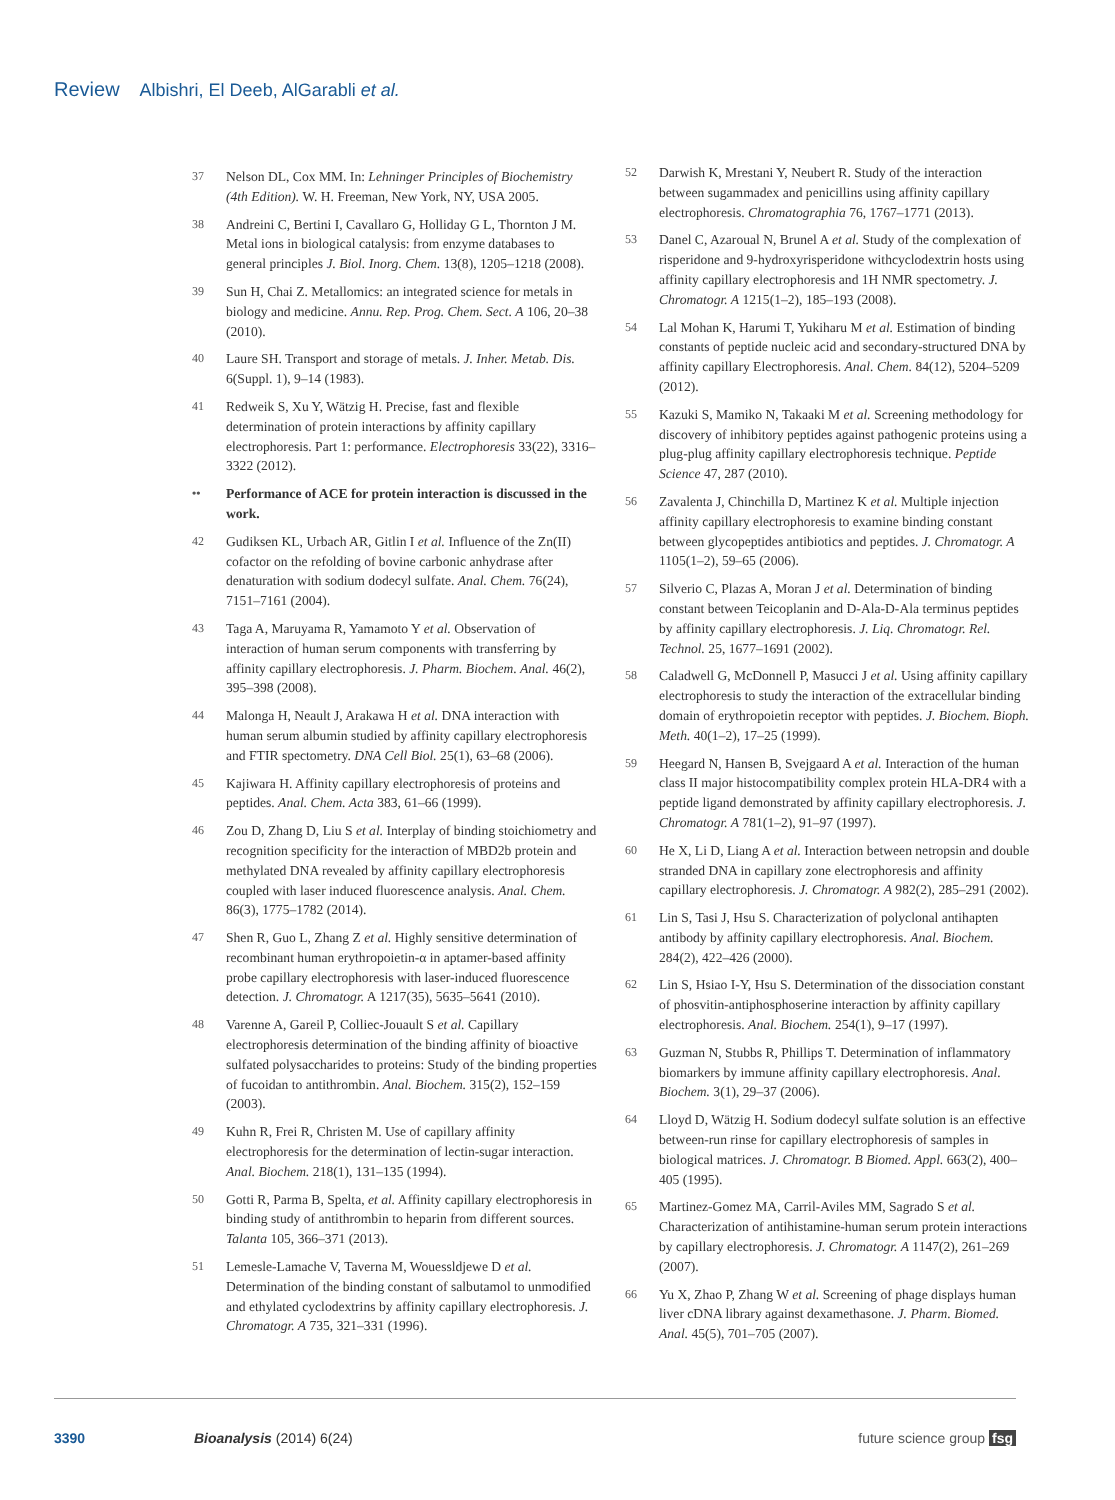Review Albishri, El Deeb, AlGarabli et al.
37 Nelson DL, Cox MM. In: Lehninger Principles of Biochemistry (4th Edition). W. H. Freeman, New York, NY, USA 2005.
38 Andreini C, Bertini I, Cavallaro G, Holliday G L, Thornton J M. Metal ions in biological catalysis: from enzyme databases to general principles J. Biol. Inorg. Chem. 13(8), 1205–1218 (2008).
39 Sun H, Chai Z. Metallomics: an integrated science for metals in biology and medicine. Annu. Rep. Prog. Chem. Sect. A 106, 20–38 (2010).
40 Laure SH. Transport and storage of metals. J. Inher. Metab. Dis. 6(Suppl. 1), 9–14 (1983).
41 Redweik S, Xu Y, Wätzig H. Precise, fast and flexible determination of protein interactions by affinity capillary electrophoresis. Part 1: performance. Electrophoresis 33(22), 3316–3322 (2012).
•• Performance of ACE for protein interaction is discussed in the work.
42 Gudiksen KL, Urbach AR, Gitlin I et al. Influence of the Zn(II) cofactor on the refolding of bovine carbonic anhydrase after denaturation with sodium dodecyl sulfate. Anal. Chem. 76(24), 7151–7161 (2004).
43 Taga A, Maruyama R, Yamamoto Y et al. Observation of interaction of human serum components with transferring by affinity capillary electrophoresis. J. Pharm. Biochem. Anal. 46(2), 395–398 (2008).
44 Malonga H, Neault J, Arakawa H et al. DNA interaction with human serum albumin studied by affinity capillary electrophoresis and FTIR spectometry. DNA Cell Biol. 25(1), 63–68 (2006).
45 Kajiwara H. Affinity capillary electrophoresis of proteins and peptides. Anal. Chem. Acta 383, 61–66 (1999).
46 Zou D, Zhang D, Liu S et al. Interplay of binding stoichiometry and recognition specificity for the interaction of MBD2b protein and methylated DNA revealed by affinity capillary electrophoresis coupled with laser induced fluorescence analysis. Anal. Chem. 86(3), 1775–1782 (2014).
47 Shen R, Guo L, Zhang Z et al. Highly sensitive determination of recombinant human erythropoietin-α in aptamer-based affinity probe capillary electrophoresis with laser-induced fluorescence detection. J. Chromatogr. A 1217(35), 5635–5641 (2010).
48 Varenne A, Gareil P, Colliec-Jouault S et al. Capillary electrophoresis determination of the binding affinity of bioactive sulfated polysaccharides to proteins: Study of the binding properties of fucoidan to antithrombin. Anal. Biochem. 315(2), 152–159 (2003).
49 Kuhn R, Frei R, Christen M. Use of capillary affinity electrophoresis for the determination of lectin-sugar interaction. Anal. Biochem. 218(1), 131–135 (1994).
50 Gotti R, Parma B, Spelta, et al. Affinity capillary electrophoresis in binding study of antithrombin to heparin from different sources. Talanta 105, 366–371 (2013).
51 Lemesle-Lamache V, Taverna M, Wouessldjewe D et al. Determination of the binding constant of salbutamol to unmodified and ethylated cyclodextrins by affinity capillary electrophoresis. J. Chromatogr. A 735, 321–331 (1996).
52 Darwish K, Mrestani Y, Neubert R. Study of the interaction between sugammadex and penicillins using affinity capillary electrophoresis. Chromatographia 76, 1767–1771 (2013).
53 Danel C, Azaroual N, Brunel A et al. Study of the complexation of risperidone and 9-hydroxyrisperidone withcyclodextrin hosts using affinity capillary electrophoresis and 1H NMR spectometry. J. Chromatogr. A 1215(1–2), 185–193 (2008).
54 Lal Mohan K, Harumi T, Yukiharu M et al. Estimation of binding constants of peptide nucleic acid and secondary-structured DNA by affinity capillary Electrophoresis. Anal. Chem. 84(12), 5204–5209 (2012).
55 Kazuki S, Mamiko N, Takaaki M et al. Screening methodology for discovery of inhibitory peptides against pathogenic proteins using a plug-plug affinity capillary electrophoresis technique. Peptide Science 47, 287 (2010).
56 Zavalenta J, Chinchilla D, Martinez K et al. Multiple injection affinity capillary electrophoresis to examine binding constant between glycopeptides antibiotics and peptides. J. Chromatogr. A 1105(1–2), 59–65 (2006).
57 Silverio C, Plazas A, Moran J et al. Determination of binding constant between Teicoplanin and D-Ala-D-Ala terminus peptides by affinity capillary electrophoresis. J. Liq. Chromatogr. Rel. Technol. 25, 1677–1691 (2002).
58 Caladwell G, McDonnell P, Masucci J et al. Using affinity capillary electrophoresis to study the interaction of the extracellular binding domain of erythropoietin receptor with peptides. J. Biochem. Bioph. Meth. 40(1–2), 17–25 (1999).
59 Heegard N, Hansen B, Svejgaard A et al. Interaction of the human class II major histocompatibility complex protein HLA-DR4 with a peptide ligand demonstrated by affinity capillary electrophoresis. J. Chromatogr. A 781(1–2), 91–97 (1997).
60 He X, Li D, Liang A et al. Interaction between netropsin and double stranded DNA in capillary zone electrophoresis and affinity capillary electrophoresis. J. Chromatogr. A 982(2), 285–291 (2002).
61 Lin S, Tasi J, Hsu S. Characterization of polyclonal antihapten antibody by affinity capillary electrophoresis. Anal. Biochem. 284(2), 422–426 (2000).
62 Lin S, Hsiao I-Y, Hsu S. Determination of the dissociation constant of phosvitin-antiphosphoserine interaction by affinity capillary electrophoresis. Anal. Biochem. 254(1), 9–17 (1997).
63 Guzman N, Stubbs R, Phillips T. Determination of inflammatory biomarkers by immune affinity capillary electrophoresis. Anal. Biochem. 3(1), 29–37 (2006).
64 Lloyd D, Wätzig H. Sodium dodecyl sulfate solution is an effective between-run rinse for capillary electrophoresis of samples in biological matrices. J. Chromatogr. B Biomed. Appl. 663(2), 400–405 (1995).
65 Martinez-Gomez MA, Carril-Aviles MM, Sagrado S et al. Characterization of antihistamine-human serum protein interactions by capillary electrophoresis. J. Chromatogr. A 1147(2), 261–269 (2007).
66 Yu X, Zhao P, Zhang W et al. Screening of phage displays human liver cDNA library against dexamethasone. J. Pharm. Biomed. Anal. 45(5), 701–705 (2007).
3390 Bioanalysis (2014) 6(24) future science group fsg